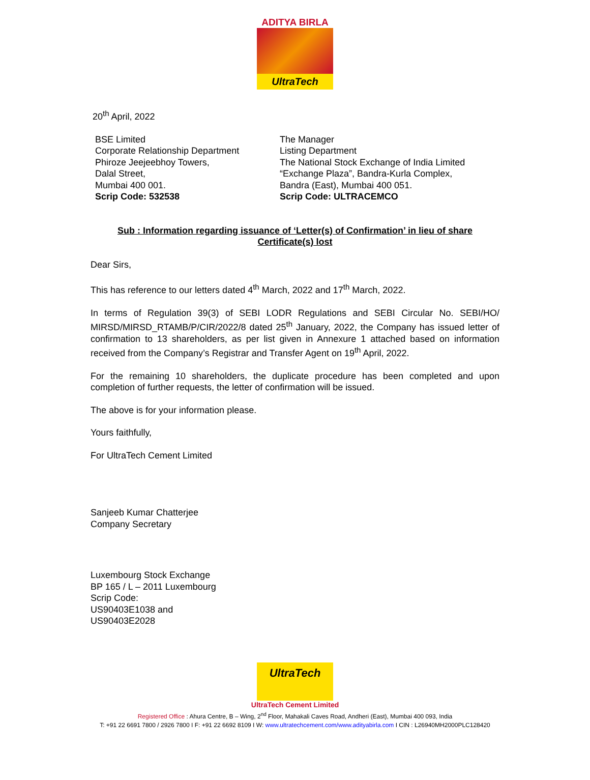ADITYA BIRLA
UltraTech
20<sup>th</sup> April, 2022
BSE Limited
Corporate Relationship Department
Phiroze Jeejeebhoy Towers,
Dalal Street,
Mumbai 400 001.
Scrip Code: 532538
The Manager
Listing Department
The National Stock Exchange of India Limited
“Exchange Plaza”, Bandra-Kurla Complex,
Bandra (East), Mumbai 400 051.
Scrip Code: ULTRACEMCO
Sub : Information regarding issuance of ‘Letter(s) of Confirmation’ in lieu of share Certificate(s) lost
Dear Sirs,
This has reference to our letters dated 4<sup>th</sup> March, 2022 and 17<sup>th</sup> March, 2022.
In terms of Regulation 39(3) of SEBI LODR Regulations and SEBI Circular No. SEBI/HO/ MIRSD/MIRSD_RTAMB/P/CIR/2022/8 dated 25<sup>th</sup> January, 2022, the Company has issued letter of confirmation to 13 shareholders, as per list given in Annexure 1 attached based on information received from the Company’s Registrar and Transfer Agent on 19<sup>th</sup> April, 2022.
For the remaining 10 shareholders, the duplicate procedure has been completed and upon completion of further requests, the letter of confirmation will be issued.
The above is for your information please.
Yours faithfully,
For UltraTech Cement Limited
Sanjeeb Kumar Chatterjee
Company Secretary
Luxembourg Stock Exchange
BP 165 / L – 2011 Luxembourg
Scrip Code:
US90403E1038 and
US90403E2028
UltraTech
UltraTech Cement Limited
Registered Office : Ahura Centre, B – Wing, 2<sup>nd</sup> Floor, Mahakali Caves Road, Andheri (East), Mumbai 400 093, India
T: +91 22 6691 7800 / 2926 7800 I F: +91 22 6692 8109 I W: www.ultratechcement.com/www.adityabirla.com I CIN : L26940MH2000PLC128420